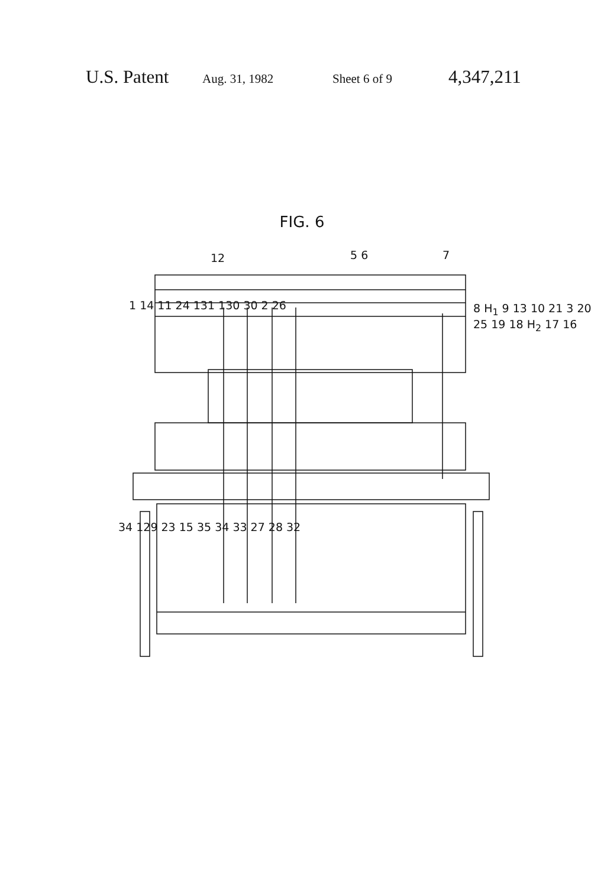U.S. Patent Aug. 31, 1982 Sheet 6 of 9 4,347,211
FIG. 6
12 5 6 7
1 14 11 24 131 130 30 2 26
8 H<sub>1</sub> 9 13 10 21 3 20 25 19 18 H<sub>2</sub> 17 16
34 129 23 15 35 34 33 27 28 32